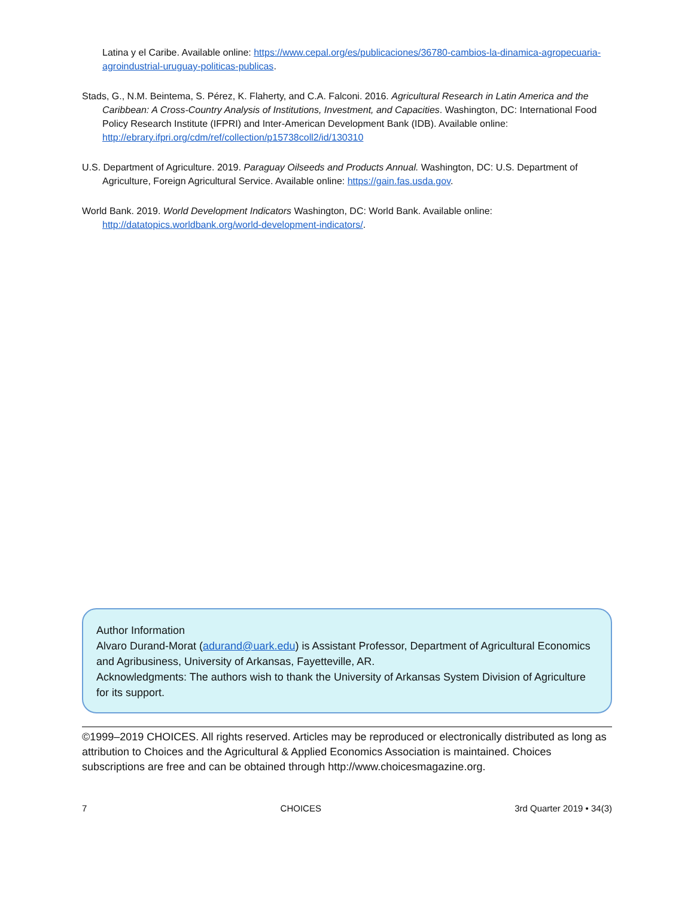Latina y el Caribe. Available online: https://www.cepal.org/es/publicaciones/36780-cambios-la-dinamica-agropecuaria-agroindustrial-uruguay-politicas-publicas.
Stads, G., N.M. Beintema, S. Pérez, K. Flaherty, and C.A. Falconi. 2016. Agricultural Research in Latin America and the Caribbean: A Cross-Country Analysis of Institutions, Investment, and Capacities. Washington, DC: International Food Policy Research Institute (IFPRI) and Inter-American Development Bank (IDB). Available online: http://ebrary.ifpri.org/cdm/ref/collection/p15738coll2/id/130310
U.S. Department of Agriculture. 2019. Paraguay Oilseeds and Products Annual. Washington, DC: U.S. Department of Agriculture, Foreign Agricultural Service. Available online: https://gain.fas.usda.gov.
World Bank. 2019. World Development Indicators Washington, DC: World Bank. Available online: http://datatopics.worldbank.org/world-development-indicators/.
Author Information
Alvaro Durand-Morat (adurand@uark.edu) is Assistant Professor, Department of Agricultural Economics and Agribusiness, University of Arkansas, Fayetteville, AR.
Acknowledgments: The authors wish to thank the University of Arkansas System Division of Agriculture for its support.
©1999–2019 CHOICES. All rights reserved. Articles may be reproduced or electronically distributed as long as attribution to Choices and the Agricultural & Applied Economics Association is maintained. Choices subscriptions are free and can be obtained through http://www.choicesmagazine.org.
7 CHOICES 3rd Quarter 2019 • 34(3)